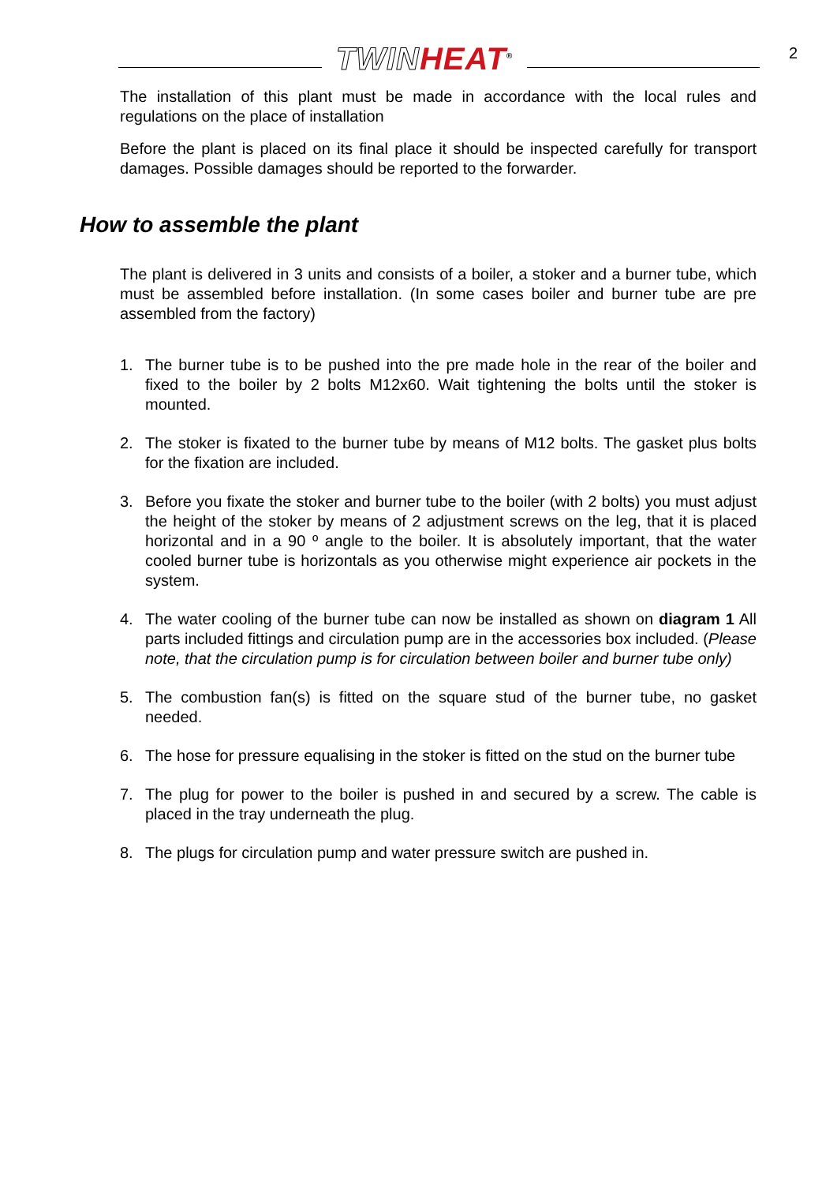TWIN HEAT<sup>®</sup>
2
The installation of this plant must be made in accordance with the local rules and regulations on the place of installation
Before the plant is placed on its final place it should be inspected carefully for transport damages. Possible damages should be reported to the forwarder.
How to assemble the plant
The plant is delivered in 3 units and consists of a boiler, a stoker and a burner tube, which must be assembled before installation. (In some cases boiler and burner tube are pre assembled from the factory)
1. The burner tube is to be pushed into the pre made hole in the rear of the boiler and fixed to the boiler by 2 bolts M12x60. Wait tightening the bolts until the stoker is mounted.
2. The stoker is fixated to the burner tube by means of M12 bolts. The gasket plus bolts for the fixation are included.
3. Before you fixate the stoker and burner tube to the boiler (with 2 bolts) you must adjust the height of the stoker by means of 2 adjustment screws on the leg, that it is placed horizontal and in a 90 º angle to the boiler. It is absolutely important, that the water cooled burner tube is horizontals as you otherwise might experience air pockets in the system.
4. The water cooling of the burner tube can now be installed as shown on diagram 1 All parts included fittings and circulation pump are in the accessories box included. (Please note, that the circulation pump is for circulation between boiler and burner tube only)
5. The combustion fan(s) is fitted on the square stud of the burner tube, no gasket needed.
6. The hose for pressure equalising in the stoker is fitted on the stud on the burner tube
7. The plug for power to the boiler is pushed in and secured by a screw. The cable is placed in the tray underneath the plug.
8. The plugs for circulation pump and water pressure switch are pushed in.